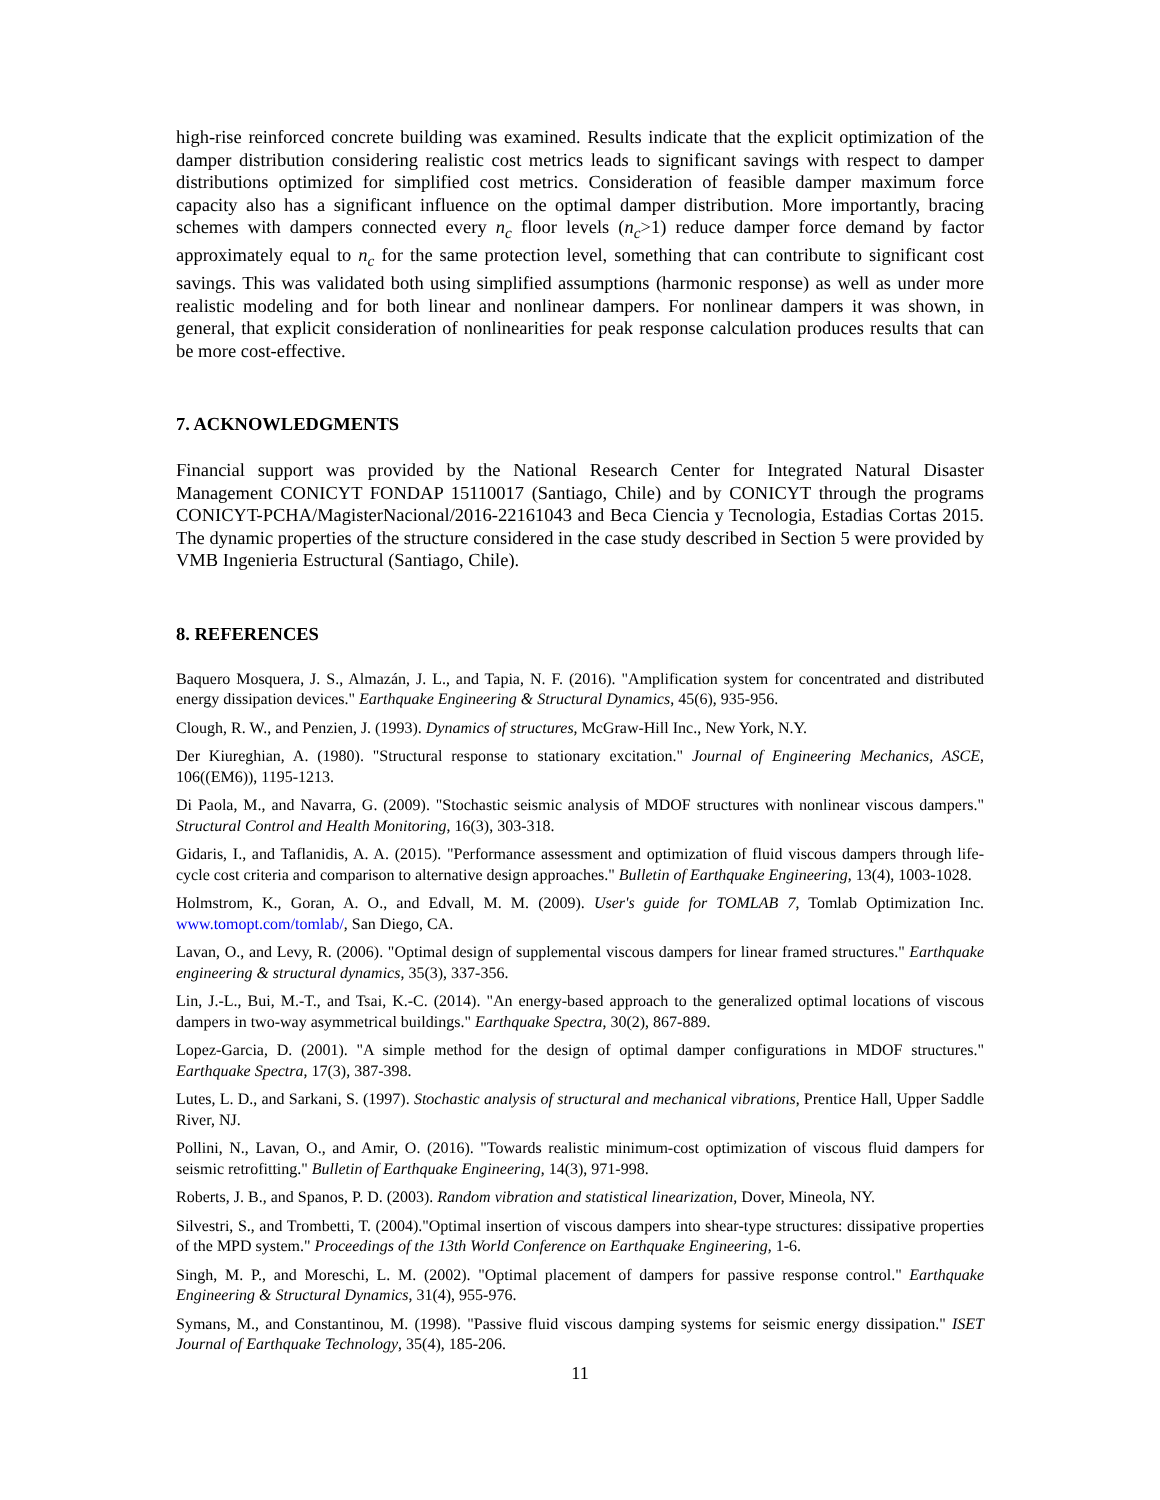high-rise reinforced concrete building was examined. Results indicate that the explicit optimization of the damper distribution considering realistic cost metrics leads to significant savings with respect to damper distributions optimized for simplified cost metrics. Consideration of feasible damper maximum force capacity also has a significant influence on the optimal damper distribution. More importantly, bracing schemes with dampers connected every n<sub>c</sub> floor levels (n<sub>c</sub>>1) reduce damper force demand by factor approximately equal to n<sub>c</sub> for the same protection level, something that can contribute to significant cost savings. This was validated both using simplified assumptions (harmonic response) as well as under more realistic modeling and for both linear and nonlinear dampers. For nonlinear dampers it was shown, in general, that explicit consideration of nonlinearities for peak response calculation produces results that can be more cost-effective.
7. ACKNOWLEDGMENTS
Financial support was provided by the National Research Center for Integrated Natural Disaster Management CONICYT FONDAP 15110017 (Santiago, Chile) and by CONICYT through the programs CONICYT-PCHA/MagisterNacional/2016-22161043 and Beca Ciencia y Tecnologia, Estadias Cortas 2015. The dynamic properties of the structure considered in the case study described in Section 5 were provided by VMB Ingenieria Estructural (Santiago, Chile).
8. REFERENCES
Baquero Mosquera, J. S., Almazán, J. L., and Tapia, N. F. (2016). "Amplification system for concentrated and distributed energy dissipation devices." Earthquake Engineering & Structural Dynamics, 45(6), 935-956.
Clough, R. W., and Penzien, J. (1993). Dynamics of structures, McGraw-Hill Inc., New York, N.Y.
Der Kiureghian, A. (1980). "Structural response to stationary excitation." Journal of Engineering Mechanics, ASCE, 106((EM6)), 1195-1213.
Di Paola, M., and Navarra, G. (2009). "Stochastic seismic analysis of MDOF structures with nonlinear viscous dampers." Structural Control and Health Monitoring, 16(3), 303-318.
Gidaris, I., and Taflanidis, A. A. (2015). "Performance assessment and optimization of fluid viscous dampers through life-cycle cost criteria and comparison to alternative design approaches." Bulletin of Earthquake Engineering, 13(4), 1003-1028.
Holmstrom, K., Goran, A. O., and Edvall, M. M. (2009). User's guide for TOMLAB 7, Tomlab Optimization Inc. www.tomopt.com/tomlab/, San Diego, CA.
Lavan, O., and Levy, R. (2006). "Optimal design of supplemental viscous dampers for linear framed structures." Earthquake engineering & structural dynamics, 35(3), 337-356.
Lin, J.-L., Bui, M.-T., and Tsai, K.-C. (2014). "An energy-based approach to the generalized optimal locations of viscous dampers in two-way asymmetrical buildings." Earthquake Spectra, 30(2), 867-889.
Lopez-Garcia, D. (2001). "A simple method for the design of optimal damper configurations in MDOF structures." Earthquake Spectra, 17(3), 387-398.
Lutes, L. D., and Sarkani, S. (1997). Stochastic analysis of structural and mechanical vibrations, Prentice Hall, Upper Saddle River, NJ.
Pollini, N., Lavan, O., and Amir, O. (2016). "Towards realistic minimum-cost optimization of viscous fluid dampers for seismic retrofitting." Bulletin of Earthquake Engineering, 14(3), 971-998.
Roberts, J. B., and Spanos, P. D. (2003). Random vibration and statistical linearization, Dover, Mineola, NY.
Silvestri, S., and Trombetti, T. (2004)."Optimal insertion of viscous dampers into shear-type structures: dissipative properties of the MPD system." Proceedings of the 13th World Conference on Earthquake Engineering, 1-6.
Singh, M. P., and Moreschi, L. M. (2002). "Optimal placement of dampers for passive response control." Earthquake Engineering & Structural Dynamics, 31(4), 955-976.
Symans, M., and Constantinou, M. (1998). "Passive fluid viscous damping systems for seismic energy dissipation." ISET Journal of Earthquake Technology, 35(4), 185-206.
11